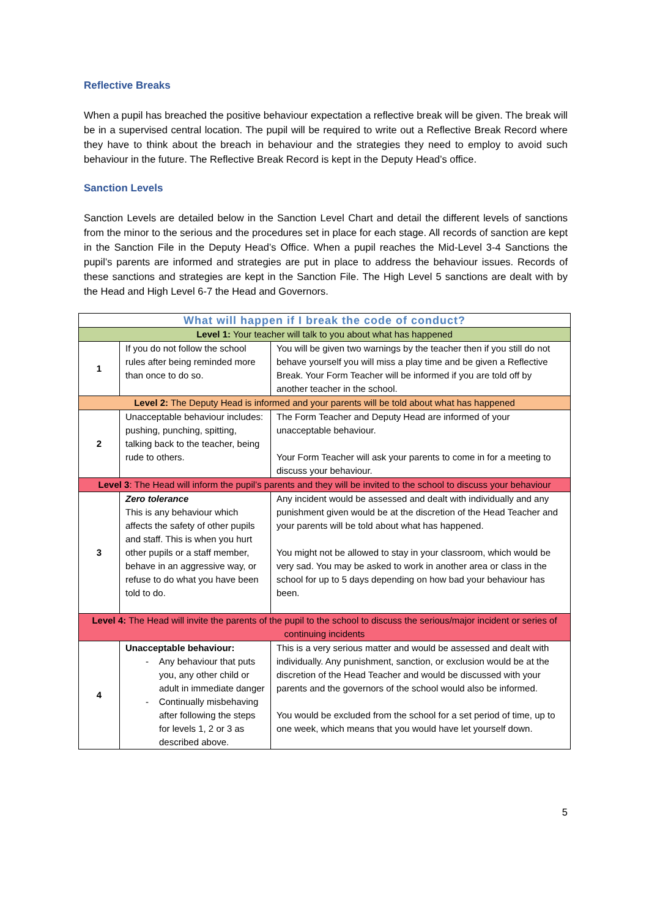Reflective Breaks
When a pupil has breached the positive behaviour expectation a reflective break will be given. The break will be in a supervised central location. The pupil will be required to write out a Reflective Break Record where they have to think about the breach in behaviour and the strategies they need to employ to avoid such behaviour in the future. The Reflective Break Record is kept in the Deputy Head’s office.
Sanction Levels
Sanction Levels are detailed below in the Sanction Level Chart and detail the different levels of sanctions from the minor to the serious and the procedures set in place for each stage. All records of sanction are kept in the Sanction File in the Deputy Head’s Office. When a pupil reaches the Mid-Level 3-4 Sanctions the pupil’s parents are informed and strategies are put in place to address the behaviour issues. Records of these sanctions and strategies are kept in the Sanction File. The High Level 5 sanctions are dealt with by the Head and High Level 6-7 the Head and Governors.
| What will happen if I break the code of conduct? | | |
| Level 1: Your teacher will talk to you about what has happened | | |
| 1 | If you do not follow the school rules after being reminded more than once to do so. | You will be given two warnings by the teacher then if you still do not behave yourself you will miss a play time and be given a Reflective Break. Your Form Teacher will be informed if you are told off by another teacher in the school. |
| Level 2: The Deputy Head is informed and your parents will be told about what has happened | | |
| 2 | Unacceptable behaviour includes: pushing, punching, spitting, talking back to the teacher, being rude to others. | The Form Teacher and Deputy Head are informed of your unacceptable behaviour. Your Form Teacher will ask your parents to come in for a meeting to discuss your behaviour. |
| Level 3 : The Head will inform the pupil’s parents and they will be invited to the school to discuss your behaviour | | |
| 3 | Zero tolerance This is any behaviour which affects the safety of other pupils and staff. This is when you hurt other pupils or a staff member, behave in an aggressive way, or refuse to do what you have been told to do. | Any incident would be assessed and dealt with individually and any punishment given would be at the discretion of the Head Teacher and your parents will be told about what has happened. You might not be allowed to stay in your classroom, which would be very sad. You may be asked to work in another area or class in the school for up to 5 days depending on how bad your behaviour has been. |
| Level 4: The Head will invite the parents of the pupil to the school to discuss the serious/major incident or series of continuing incidents | | |
| 4 | Unacceptable behaviour: - Any behaviour that puts you, any other child or adult in immediate danger - Continually misbehaving after following the steps for levels 1, 2 or 3 as described above. | This is a very serious matter and would be assessed and dealt with individually. Any punishment, sanction, or exclusion would be at the discretion of the Head Teacher and would be discussed with your parents and the governors of the school would also be informed. You would be excluded from the school for a set period of time, up to one week, which means that you would have let yourself down. |
5